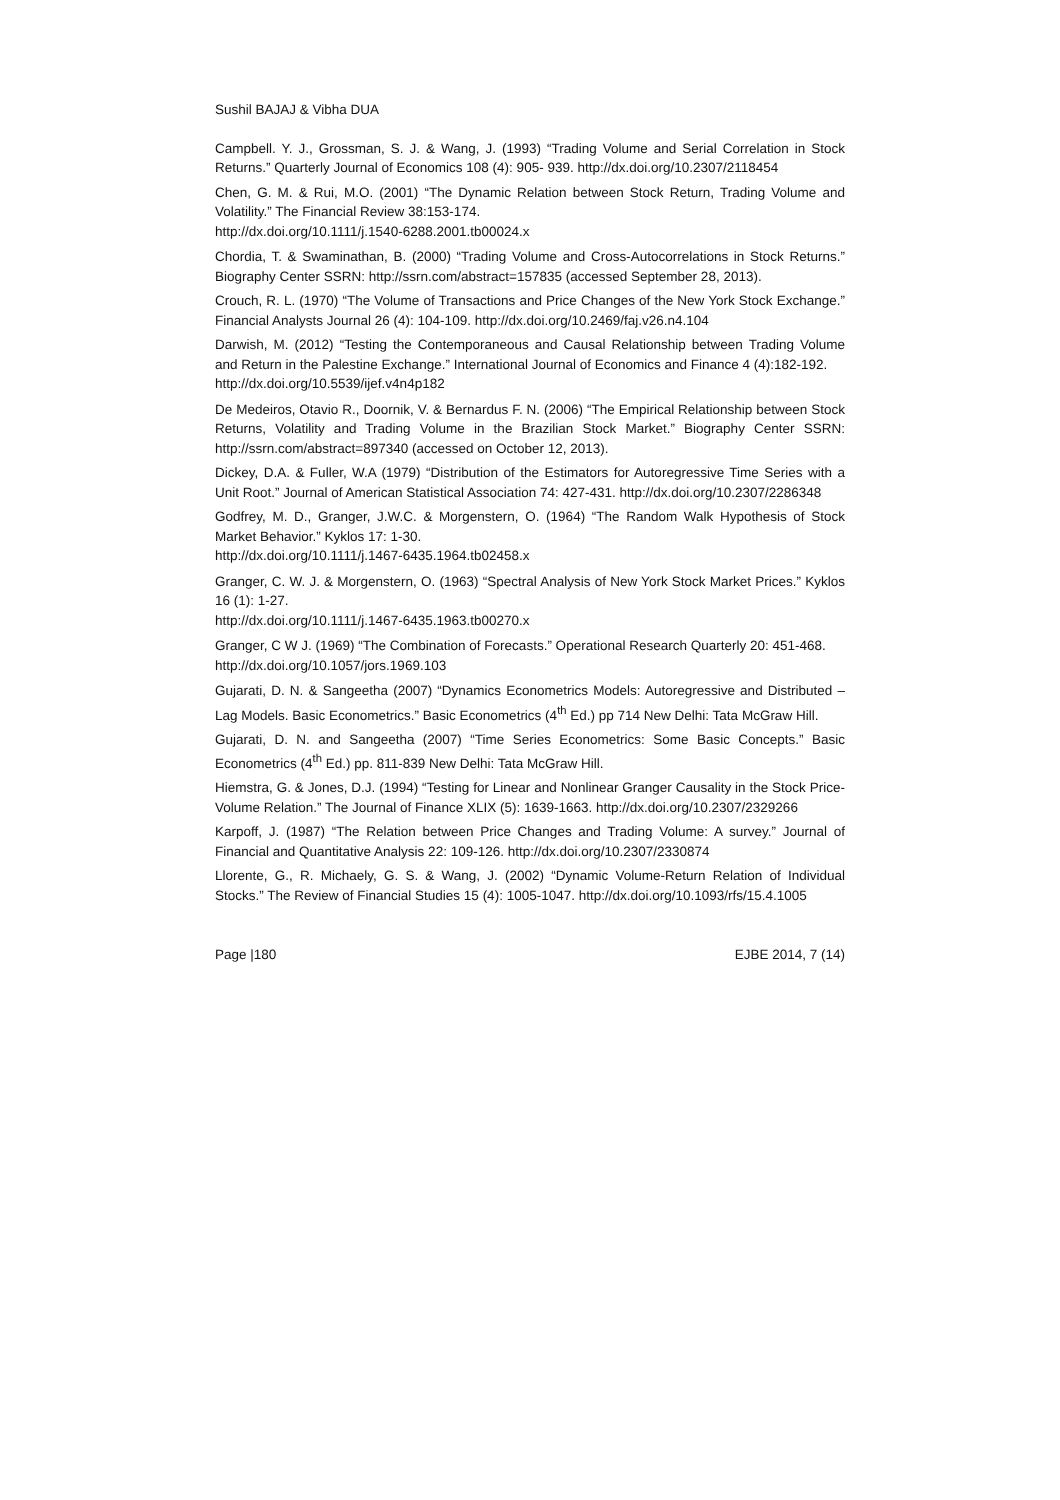Sushil BAJAJ & Vibha DUA
Campbell. Y. J., Grossman, S. J. & Wang, J. (1993) “Trading Volume and Serial Correlation in Stock Returns.” Quarterly Journal of Economics 108 (4): 905- 939. http://dx.doi.org/10.2307/2118454
Chen, G. M. & Rui, M.O. (2001) “The Dynamic Relation between Stock Return, Trading Volume and Volatility.” The Financial Review 38:153-174.
http://dx.doi.org/10.1111/j.1540-6288.2001.tb00024.x
Chordia, T. & Swaminathan, B. (2000) “Trading Volume and Cross-Autocorrelations in Stock Returns.” Biography Center SSRN: http://ssrn.com/abstract=157835 (accessed September 28, 2013).
Crouch, R. L. (1970) “The Volume of Transactions and Price Changes of the New York Stock Exchange.” Financial Analysts Journal 26 (4): 104-109. http://dx.doi.org/10.2469/faj.v26.n4.104
Darwish, M. (2012) “Testing the Contemporaneous and Causal Relationship between Trading Volume and Return in the Palestine Exchange.” International Journal of Economics and Finance 4 (4):182-192.
http://dx.doi.org/10.5539/ijef.v4n4p182
De Medeiros, Otavio R., Doornik, V. & Bernardus F. N. (2006) “The Empirical Relationship between Stock Returns, Volatility and Trading Volume in the Brazilian Stock Market.” Biography Center SSRN: http://ssrn.com/abstract=897340 (accessed on October 12, 2013).
Dickey, D.A. & Fuller, W.A (1979) “Distribution of the Estimators for Autoregressive Time Series with a Unit Root.” Journal of American Statistical Association 74: 427-431. http://dx.doi.org/10.2307/2286348
Godfrey, M. D., Granger, J.W.C. & Morgenstern, O. (1964) “The Random Walk Hypothesis of Stock Market Behavior.” Kyklos 17: 1-30.
http://dx.doi.org/10.1111/j.1467-6435.1964.tb02458.x
Granger, C. W. J. & Morgenstern, O. (1963) “Spectral Analysis of New York Stock Market Prices.” Kyklos 16 (1): 1-27.
http://dx.doi.org/10.1111/j.1467-6435.1963.tb00270.x
Granger, C W J. (1969) “The Combination of Forecasts.” Operational Research Quarterly 20: 451-468.
http://dx.doi.org/10.1057/jors.1969.103
Gujarati, D. N. & Sangeetha (2007) “Dynamics Econometrics Models: Autoregressive and Distributed – Lag Models. Basic Econometrics.” Basic Econometrics (4<sup>th</sup> Ed.) pp 714 New Delhi: Tata McGraw Hill.
Gujarati, D. N. and Sangeetha (2007) “Time Series Econometrics: Some Basic Concepts.” Basic Econometrics (4<sup>th</sup> Ed.) pp. 811-839 New Delhi: Tata McGraw Hill.
Hiemstra, G. & Jones, D.J. (1994) “Testing for Linear and Nonlinear Granger Causality in the Stock Price-Volume Relation.” The Journal of Finance XLIX (5): 1639-1663. http://dx.doi.org/10.2307/2329266
Karpoff, J. (1987) “The Relation between Price Changes and Trading Volume: A survey.” Journal of Financial and Quantitative Analysis 22: 109-126. http://dx.doi.org/10.2307/2330874
Llorente, G., R. Michaely, G. S. & Wang, J. (2002) “Dynamic Volume-Return Relation of Individual Stocks.” The Review of Financial Studies 15 (4): 1005-1047. http://dx.doi.org/10.1093/rfs/15.4.1005
Page |180 EJBE 2014, 7 (14)